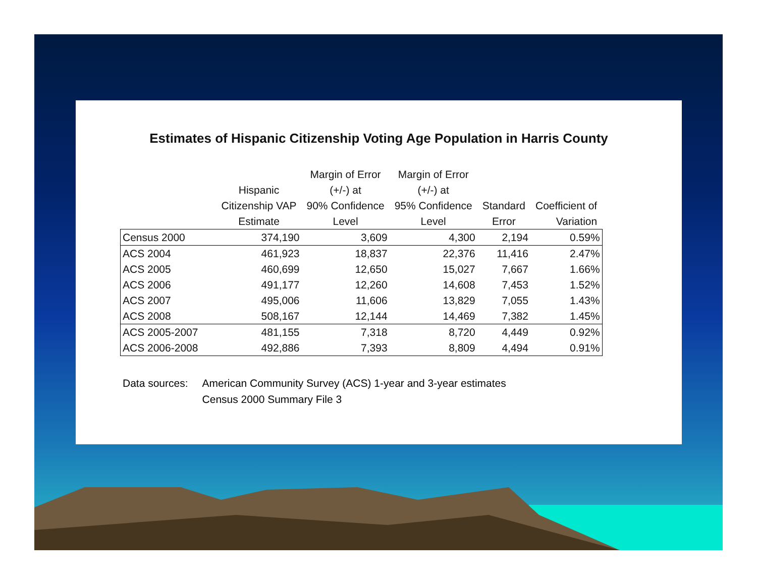Estimates of Hispanic Citizenship Voting Age Population in Harris County
| | Hispanic Citizenship VAP Estimate | Margin of Error (+/-) at 90% Confidence Level | Margin of Error (+/-) at 95% Confidence Level | Standard Error | Coefficient of Variation |
| --- | --- | --- | --- | --- | --- |
| Census 2000 | 374,190 | 3,609 | 4,300 | 2,194 | 0.59% |
| ACS 2004 | 461,923 | 18,837 | 22,376 | 11,416 | 2.47% |
| ACS 2005 | 460,699 | 12,650 | 15,027 | 7,667 | 1.66% |
| ACS 2006 | 491,177 | 12,260 | 14,608 | 7,453 | 1.52% |
| ACS 2007 | 495,006 | 11,606 | 13,829 | 7,055 | 1.43% |
| ACS 2008 | 508,167 | 12,144 | 14,469 | 7,382 | 1.45% |
| ACS 2005-2007 | 481,155 | 7,318 | 8,720 | 4,449 | 0.92% |
| ACS 2006-2008 | 492,886 | 7,393 | 8,809 | 4,494 | 0.91% |
Data sources: American Community Survey (ACS) 1-year and 3-year estimates
Census 2000 Summary File 3